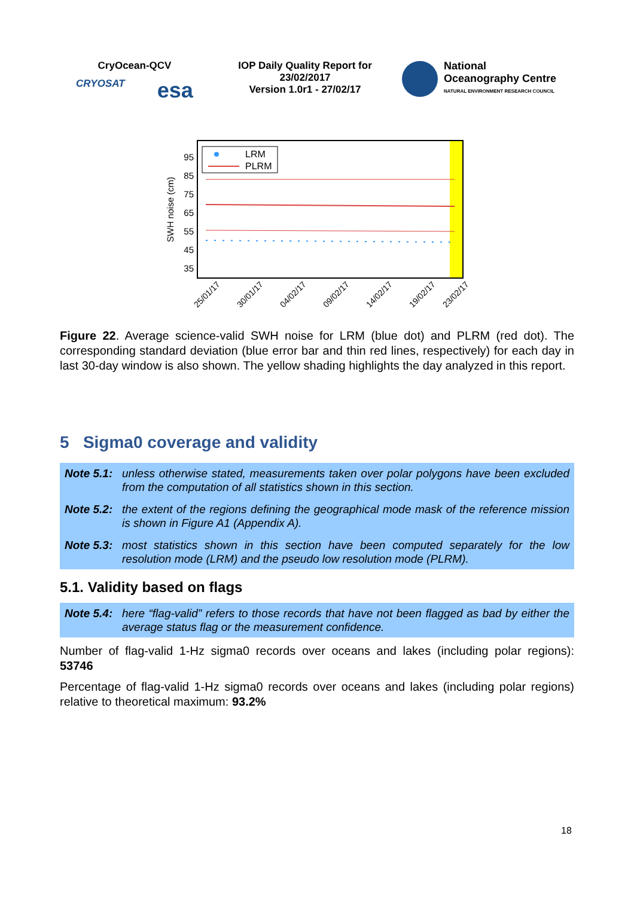CryOcean-QCV
CRYOSAT esa
IOP Daily Quality Report for
23/02/2017
Version 1.0r1 - 27/02/17
National
Oceanography Centre
NATURAL ENVIRONMENT RESEARCH COUNCIL
SWH noise (cm)
95
85
75
65
55
45
35
LRM
PLRM
25/01/17
30/01/17
04/02/17
09/02/17
14/02/17
19/02/17
23/02/17
Figure 22. Average science-valid SWH noise for LRM (blue dot) and PLRM (red dot). The corresponding standard deviation (blue error bar and thin red lines, respectively) for each day in last 30-day window is also shown. The yellow shading highlights the day analyzed in this report.
5 Sigma0 coverage and validity
Note 5.1: unless otherwise stated, measurements taken over polar polygons have been excluded from the computation of all statistics shown in this section.
Note 5.2: the extent of the regions defining the geographical mode mask of the reference mission is shown in Figure A1 (Appendix A).
Note 5.3: most statistics shown in this section have been computed separately for the low resolution mode (LRM) and the pseudo low resolution mode (PLRM).
5.1. Validity based on flags
Note 5.4: here “flag-valid” refers to those records that have not been flagged as bad by either the average status flag or the measurement confidence.
Number of flag-valid 1-Hz sigma0 records over oceans and lakes (including polar regions): 53746
Percentage of flag-valid 1-Hz sigma0 records over oceans and lakes (including polar regions) relative to theoretical maximum: 93.2%
18